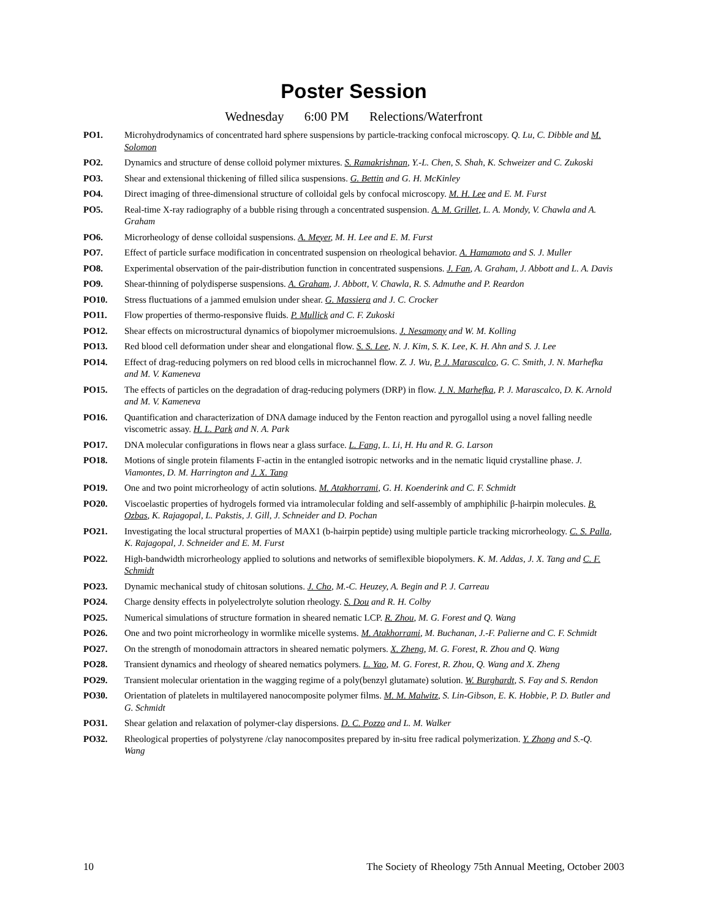Poster Session
Wednesday 6:00 PM Relections/Waterfront
PO1. Microhydrodynamics of concentrated hard sphere suspensions by particle-tracking confocal microscopy. Q. Lu, C. Dibble and M. Solomon
PO2. Dynamics and structure of dense colloid polymer mixtures. S. Ramakrishnan, Y.-L. Chen, S. Shah, K. Schweizer and C. Zukoski
PO3. Shear and extensional thickening of filled silica suspensions. G. Bettin and G. H. McKinley
PO4. Direct imaging of three-dimensional structure of colloidal gels by confocal microscopy. M. H. Lee and E. M. Furst
PO5. Real-time X-ray radiography of a bubble rising through a concentrated suspension. A. M. Grillet, L. A. Mondy, V. Chawla and A. Graham
PO6. Microrheology of dense colloidal suspensions. A. Meyer, M. H. Lee and E. M. Furst
PO7. Effect of particle surface modification in concentrated suspension on rheological behavior. A. Hamamoto and S. J. Muller
PO8. Experimental observation of the pair-distribution function in concentrated suspensions. J. Fan, A. Graham, J. Abbott and L. A. Davis
PO9. Shear-thinning of polydisperse suspensions. A. Graham, J. Abbott, V. Chawla, R. S. Admuthe and P. Reardon
PO10. Stress fluctuations of a jammed emulsion under shear. G. Massiera and J. C. Crocker
PO11. Flow properties of thermo-responsive fluids. P. Mullick and C. F. Zukoski
PO12. Shear effects on microstructural dynamics of biopolymer microemulsions. J. Nesamony and W. M. Kolling
PO13. Red blood cell deformation under shear and elongational flow. S. S. Lee, N. J. Kim, S. K. Lee, K. H. Ahn and S. J. Lee
PO14. Effect of drag-reducing polymers on red blood cells in microchannel flow. Z. J. Wu, P. J. Marascalco, G. C. Smith, J. N. Marhefka and M. V. Kameneva
PO15. The effects of particles on the degradation of drag-reducing polymers (DRP) in flow. J. N. Marhefka, P. J. Marascalco, D. K. Arnold and M. V. Kameneva
PO16. Quantification and characterization of DNA damage induced by the Fenton reaction and pyrogallol using a novel falling needle viscometric assay. H. L. Park and N. A. Park
PO17. DNA molecular configurations in flows near a glass surface. L. Fang, L. Li, H. Hu and R. G. Larson
PO18. Motions of single protein filaments F-actin in the entangled isotropic networks and in the nematic liquid crystalline phase. J. Viamontes, D. M. Harrington and J. X. Tang
PO19. One and two point microrheology of actin solutions. M. Atakhorrami, G. H. Koenderink and C. F. Schmidt
PO20. Viscoelastic properties of hydrogels formed via intramolecular folding and self-assembly of amphiphilic β-hairpin molecules. B. Ozbas, K. Rajagopal, L. Pakstis, J. Gill, J. Schneider and D. Pochan
PO21. Investigating the local structural properties of MAX1 (b-hairpin peptide) using multiple particle tracking microrheology. C. S. Palla, K. Rajagopal, J. Schneider and E. M. Furst
PO22. High-bandwidth microrheology applied to solutions and networks of semiflexible biopolymers. K. M. Addas, J. X. Tang and C. F. Schmidt
PO23. Dynamic mechanical study of chitosan solutions. J. Cho, M.-C. Heuzey, A. Begin and P. J. Carreau
PO24. Charge density effects in polyelectrolyte solution rheology. S. Dou and R. H. Colby
PO25. Numerical simulations of structure formation in sheared nematic LCP. R. Zhou, M. G. Forest and Q. Wang
PO26. One and two point microrheology in wormlike micelle systems. M. Atakhorrami, M. Buchanan, J.-F. Palierne and C. F. Schmidt
PO27. On the strength of monodomain attractors in sheared nematic polymers. X. Zheng, M. G. Forest, R. Zhou and Q. Wang
PO28. Transient dynamics and rheology of sheared nematics polymers. L. Yao, M. G. Forest, R. Zhou, Q. Wang and X. Zheng
PO29. Transient molecular orientation in the wagging regime of a poly(benzyl glutamate) solution. W. Burghardt, S. Fay and S. Rendon
PO30. Orientation of platelets in multilayered nanocomposite polymer films. M. M. Malwitz, S. Lin-Gibson, E. K. Hobbie, P. D. Butler and G. Schmidt
PO31. Shear gelation and relaxation of polymer-clay dispersions. D. C. Pozzo and L. M. Walker
PO32. Rheological properties of polystyrene /clay nanocomposites prepared by in-situ free radical polymerization. Y. Zhong and S.-Q. Wang
10 The Society of Rheology 75th Annual Meeting, October 2003